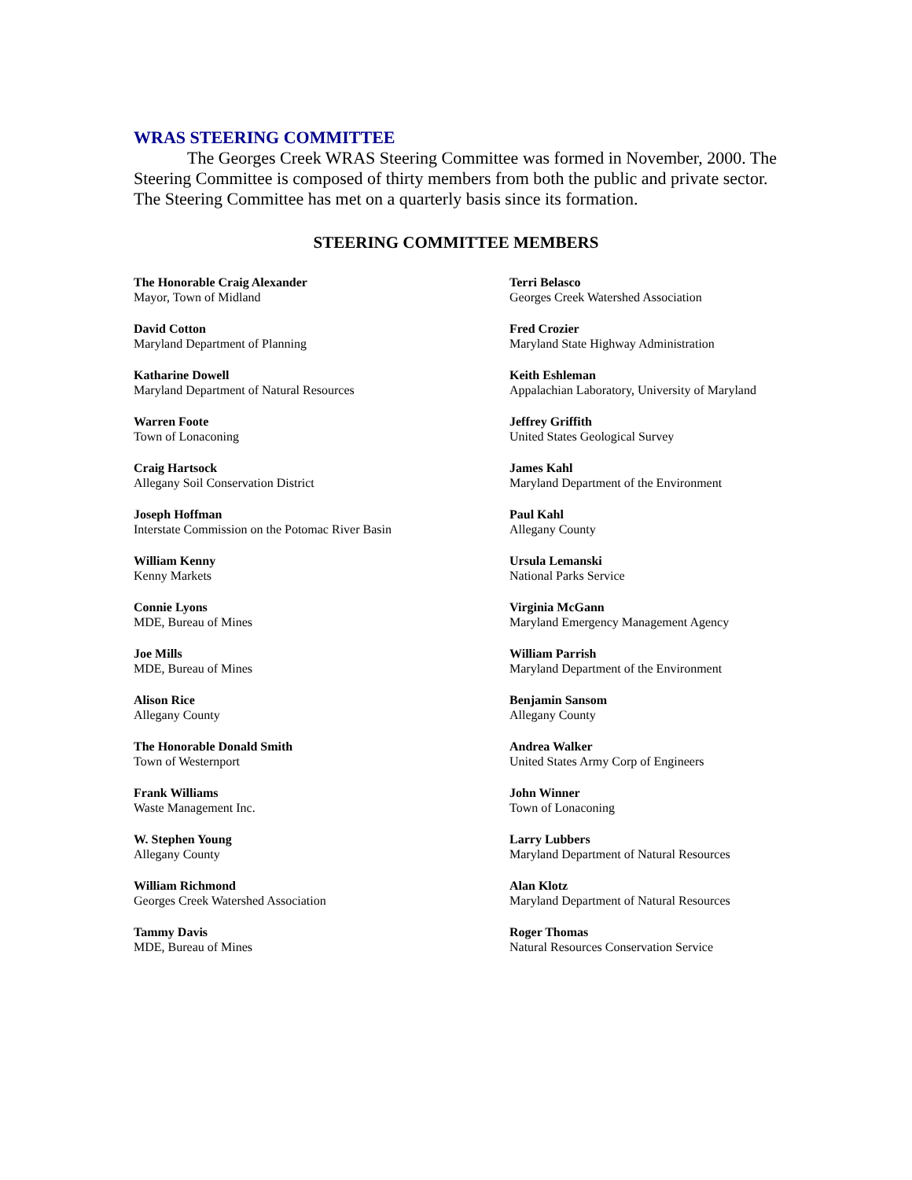WRAS STEERING COMMITTEE
The Georges Creek WRAS Steering Committee was formed in November, 2000. The Steering Committee is composed of thirty members from both the public and private sector. The Steering Committee has met on a quarterly basis since its formation.
STEERING COMMITTEE MEMBERS
The Honorable Craig Alexander
Mayor, Town of Midland
Terri Belasco
Georges Creek Watershed Association
David Cotton
Maryland Department of Planning
Fred Crozier
Maryland State Highway Administration
Katharine Dowell
Maryland Department of Natural Resources
Keith Eshleman
Appalachian Laboratory, University of Maryland
Warren Foote
Town of Lonaconing
Jeffrey Griffith
United States Geological Survey
Craig Hartsock
Allegany Soil Conservation District
James Kahl
Maryland Department of the Environment
Joseph Hoffman
Interstate Commission on the Potomac River Basin
Paul Kahl
Allegany County
William Kenny
Kenny Markets
Ursula Lemanski
National Parks Service
Connie Lyons
MDE, Bureau of Mines
Virginia McGann
Maryland Emergency Management Agency
Joe Mills
MDE, Bureau of Mines
William Parrish
Maryland Department of the Environment
Alison Rice
Allegany County
Benjamin Sansom
Allegany County
The Honorable Donald Smith
Town of Westernport
Andrea Walker
United States Army Corp of Engineers
Frank Williams
Waste Management Inc.
John Winner
Town of Lonaconing
W. Stephen Young
Allegany County
Larry Lubbers
Maryland Department of Natural Resources
William Richmond
Georges Creek Watershed Association
Alan Klotz
Maryland Department of Natural Resources
Tammy Davis
MDE, Bureau of Mines
Roger Thomas
Natural Resources Conservation Service